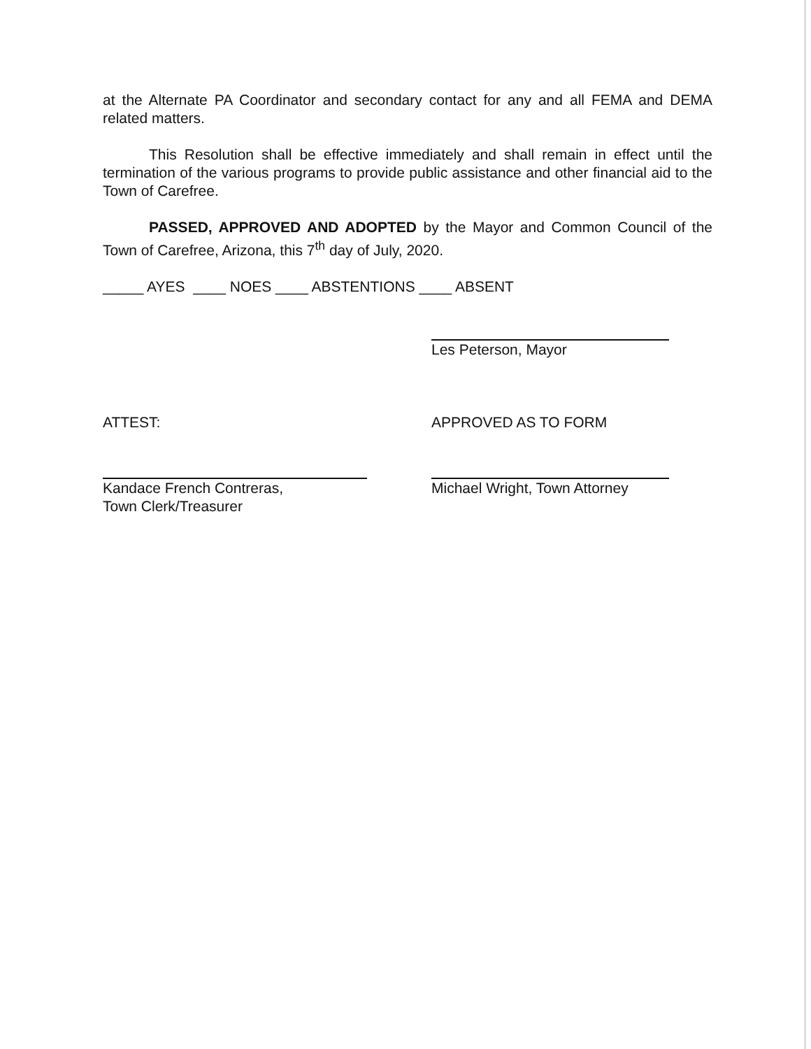at the Alternate PA Coordinator and secondary contact for any and all FEMA and DEMA related matters.
This Resolution shall be effective immediately and shall remain in effect until the termination of the various programs to provide public assistance and other financial aid to the Town of Carefree.
PASSED, APPROVED AND ADOPTED by the Mayor and Common Council of the Town of Carefree, Arizona, this 7<sup>th</sup> day of July, 2020.
_____ AYES ____ NOES ____ ABSTENTIONS ____ ABSENT
Les Peterson, Mayor
ATTEST: APPROVED AS TO FORM
Kandace French Contreras,
Town Clerk/Treasurer
Michael Wright, Town Attorney